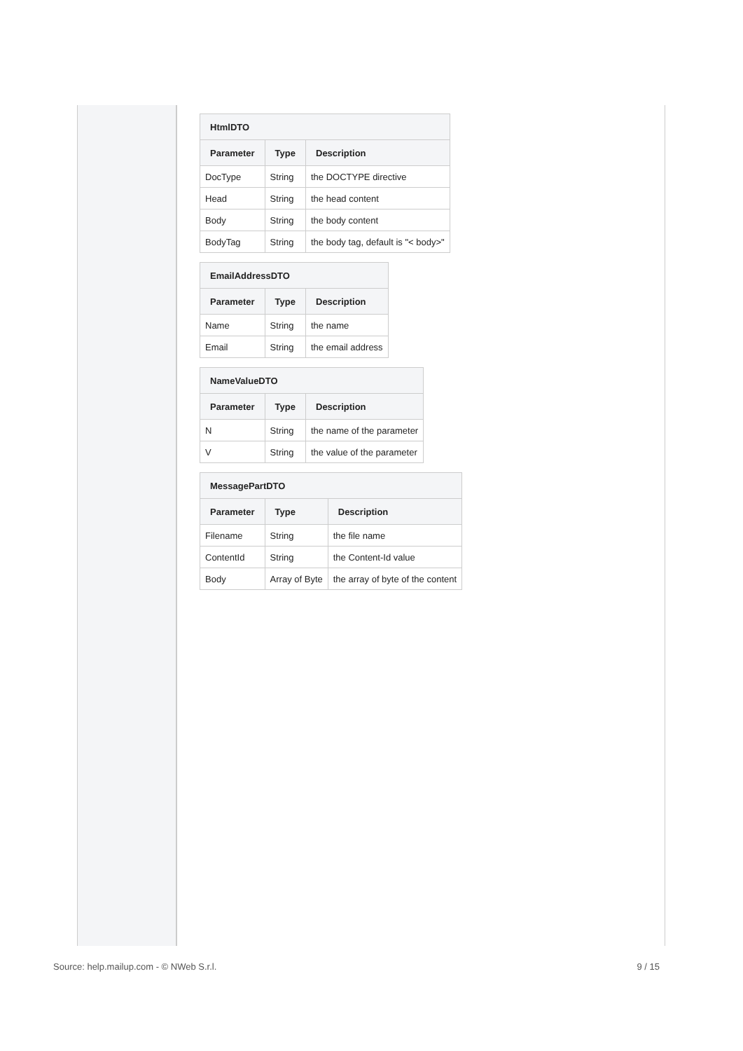| HtmlDTO | | |
| --- | --- | --- |
| Parameter | Type | Description |
| DocType | String | the DOCTYPE directive |
| Head | String | the head content |
| Body | String | the body content |
| BodyTag | String | the body tag, default is "< body>" |
| EmailAddressDTO | | |
| --- | --- | --- |
| Parameter | Type | Description |
| Name | String | the name |
| Email | String | the email address |
| NameValueDTO | | |
| --- | --- | --- |
| Parameter | Type | Description |
| N | String | the name of the parameter |
| V | String | the value of the parameter |
| MessagePartDTO | | |
| --- | --- | --- |
| Parameter | Type | Description |
| Filename | String | the file name |
| ContentId | String | the Content-Id value |
| Body | Array of Byte | the array of byte of the content |
Source: help.mailup.com - © NWeb S.r.l. 9 / 15